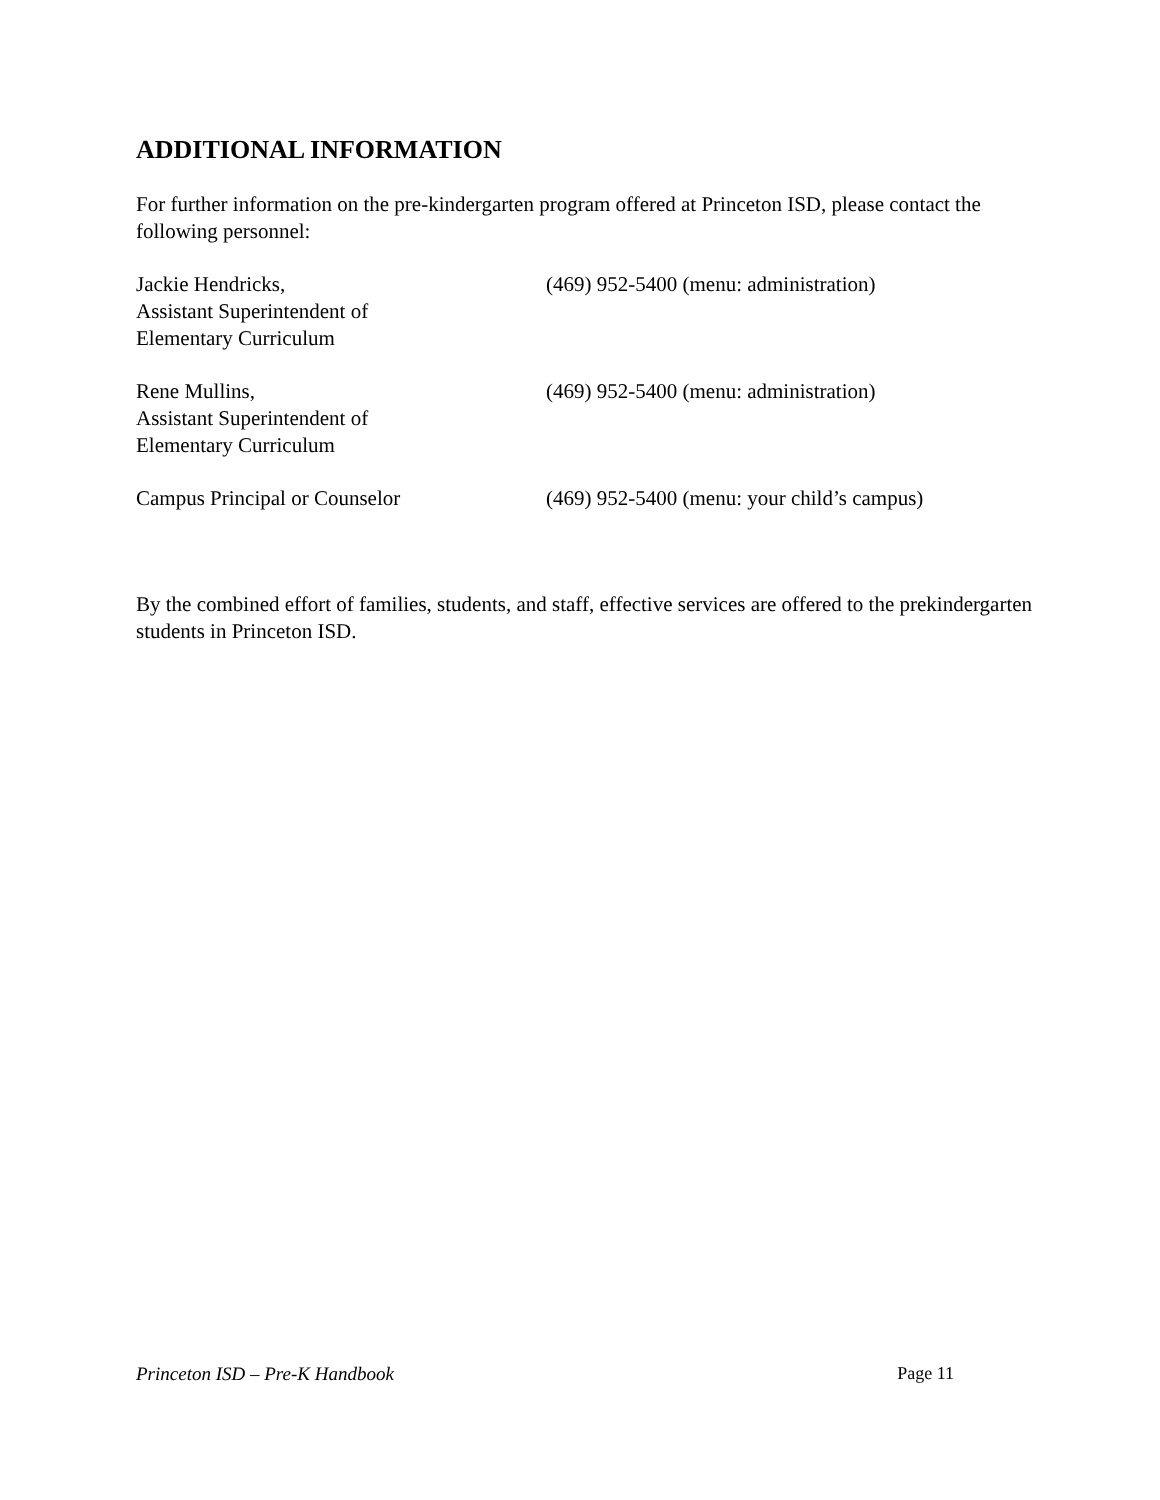ADDITIONAL INFORMATION
For further information on the pre-kindergarten program offered at Princeton ISD, please contact the following personnel:
Jackie Hendricks,
Assistant Superintendent of
Elementary Curriculum
(469) 952-5400 (menu: administration)
Rene Mullins,
Assistant Superintendent of
Elementary Curriculum
(469) 952-5400 (menu: administration)
Campus Principal or Counselor (469) 952-5400 (menu: your child’s campus)
By the combined effort of families, students, and staff, effective services are offered to the prekindergarten students in Princeton ISD.
Princeton ISD – Pre-K Handbook Page 11